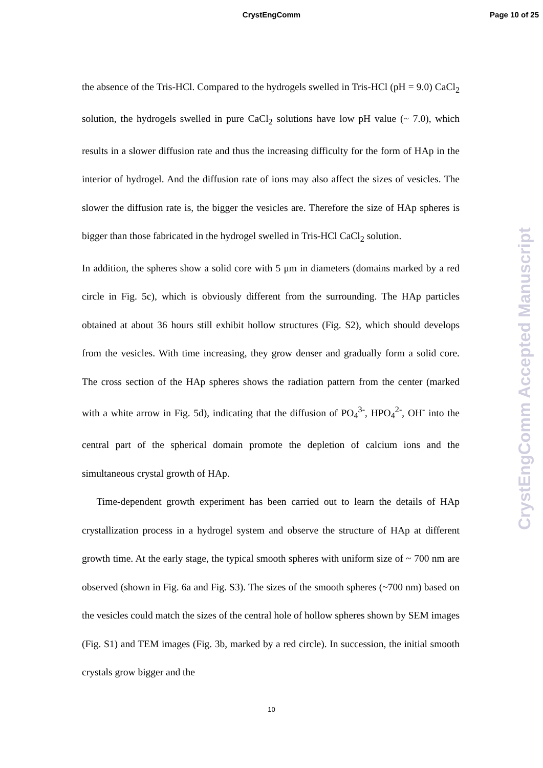CrystEngComm
Page 10 of 25
the absence of the Tris-HCl. Compared to the hydrogels swelled in Tris-HCl (pH = 9.0) CaCl<sub>2</sub> solution, the hydrogels swelled in pure CaCl<sub>2</sub> solutions have low pH value (~ 7.0), which results in a slower diffusion rate and thus the increasing difficulty for the form of HAp in the interior of hydrogel. And the diffusion rate of ions may also affect the sizes of vesicles. The slower the diffusion rate is, the bigger the vesicles are. Therefore the size of HAp spheres is bigger than those fabricated in the hydrogel swelled in Tris-HCl CaCl<sub>2</sub> solution.
In addition, the spheres show a solid core with 5 μm in diameters (domains marked by a red circle in Fig. 5c), which is obviously different from the surrounding. The HAp particles obtained at about 36 hours still exhibit hollow structures (Fig. S2), which should develops from the vesicles. With time increasing, they grow denser and gradually form a solid core. The cross section of the HAp spheres shows the radiation pattern from the center (marked with a white arrow in Fig. 5d), indicating that the diffusion of PO<sub>4</sub><sup>3-</sup>, HPO<sub>4</sub><sup>2-</sup>, OH<sup>-</sup> into the central part of the spherical domain promote the depletion of calcium ions and the simultaneous crystal growth of HAp.
Time-dependent growth experiment has been carried out to learn the details of HAp crystallization process in a hydrogel system and observe the structure of HAp at different growth time. At the early stage, the typical smooth spheres with uniform size of ~ 700 nm are observed (shown in Fig. 6a and Fig. S3). The sizes of the smooth spheres (~700 nm) based on the vesicles could match the sizes of the central hole of hollow spheres shown by SEM images (Fig. S1) and TEM images (Fig. 3b, marked by a red circle). In succession, the initial smooth crystals grow bigger and the
CrystEngComm Accepted Manuscript
10